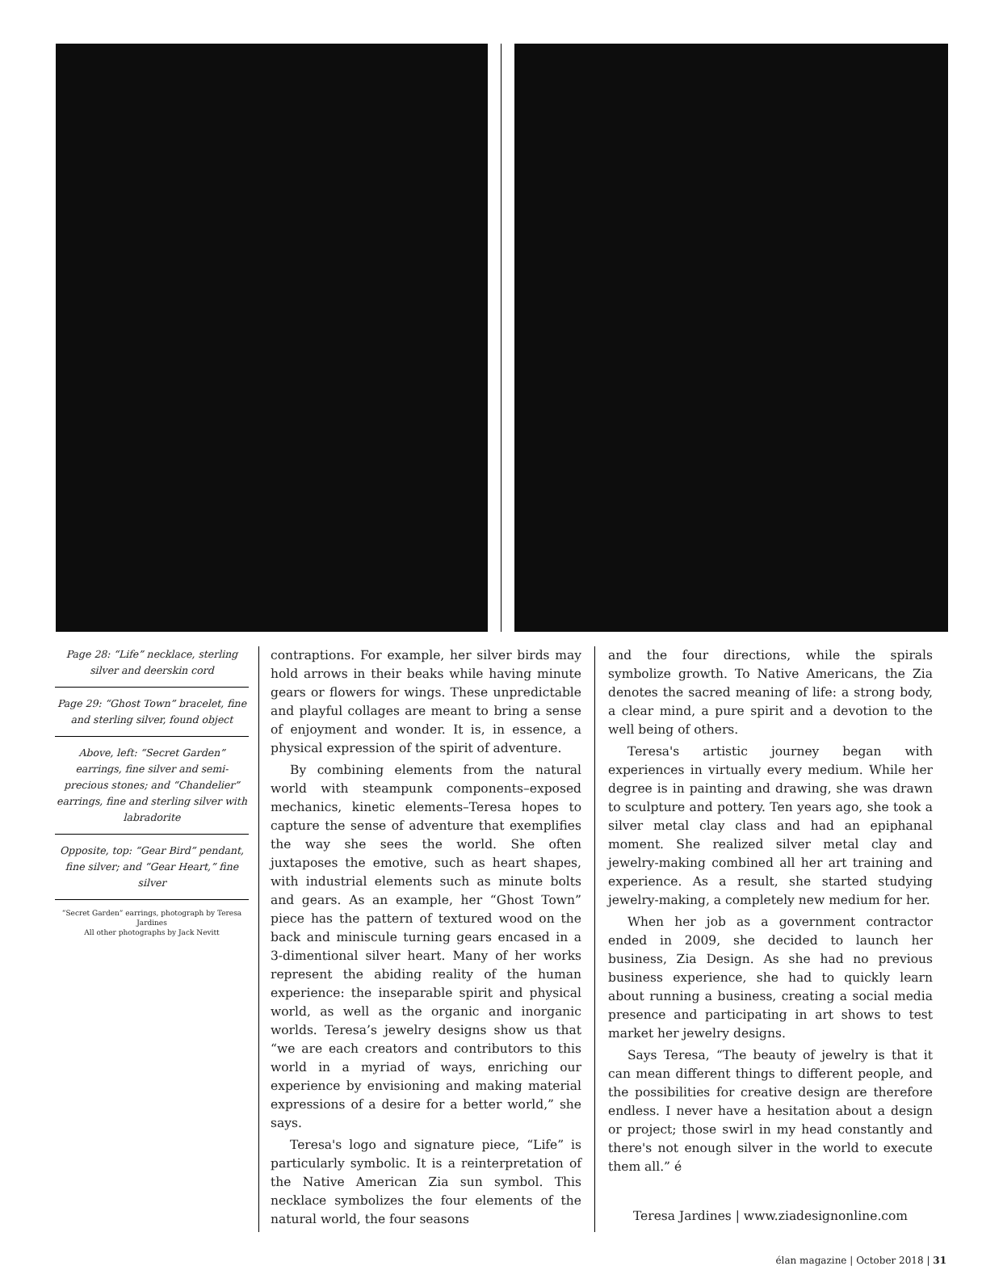Page 28: “Life” necklace, sterling silver and deerskin cord
Page 29: “Ghost Town” bracelet, fine and sterling silver, found object
Above, left: “Secret Garden” earrings, fine silver and semi-precious stones; and “Chandelier” earrings, fine and sterling silver with labradorite
Opposite, top: “Gear Bird” pendant, fine silver; and “Gear Heart,” fine silver
“Secret Garden” earrings, photograph by Teresa Jardines
All other photographs by Jack Nevitt
contraptions. For example, her silver birds may hold arrows in their beaks while having minute gears or flowers for wings. These unpredictable and playful collages are meant to bring a sense of enjoyment and wonder. It is, in essence, a physical expression of the spirit of adventure.
By combining elements from the natural world with steampunk components–exposed mechanics, kinetic elements–Teresa hopes to capture the sense of adventure that exemplifies the way she sees the world. She often juxtaposes the emotive, such as heart shapes, with industrial elements such as minute bolts and gears. As an example, her “Ghost Town” piece has the pattern of textured wood on the back and miniscule turning gears encased in a 3-dimentional silver heart. Many of her works represent the abiding reality of the human experience: the inseparable spirit and physical world, as well as the organic and inorganic worlds. Teresa’s jewelry designs show us that “we are each creators and contributors to this world in a myriad of ways, enriching our experience by envisioning and making material expressions of a desire for a better world,” she says.
Teresa's logo and signature piece, “Life” is particularly symbolic. It is a reinterpretation of the Native American Zia sun symbol. This necklace symbolizes the four elements of the natural world, the four seasons
and the four directions, while the spirals symbolize growth. To Native Americans, the Zia denotes the sacred meaning of life: a strong body, a clear mind, a pure spirit and a devotion to the well being of others.
Teresa's artistic journey began with experiences in virtually every medium. While her degree is in painting and drawing, she was drawn to sculpture and pottery. Ten years ago, she took a silver metal clay class and had an epiphanal moment. She realized silver metal clay and jewelry-making combined all her art training and experience. As a result, she started studying jewelry-making, a completely new medium for her.
When her job as a government contractor ended in 2009, she decided to launch her business, Zia Design. As she had no previous business experience, she had to quickly learn about running a business, creating a social media presence and participating in art shows to test market her jewelry designs.
Says Teresa, “The beauty of jewelry is that it can mean different things to different people, and the possibilities for creative design are therefore endless. I never have a hesitation about a design or project; those swirl in my head constantly and there's not enough silver in the world to execute them all.” é
Teresa Jardines | www.ziadesignonline.com
élan magazine | October 2018 | 31